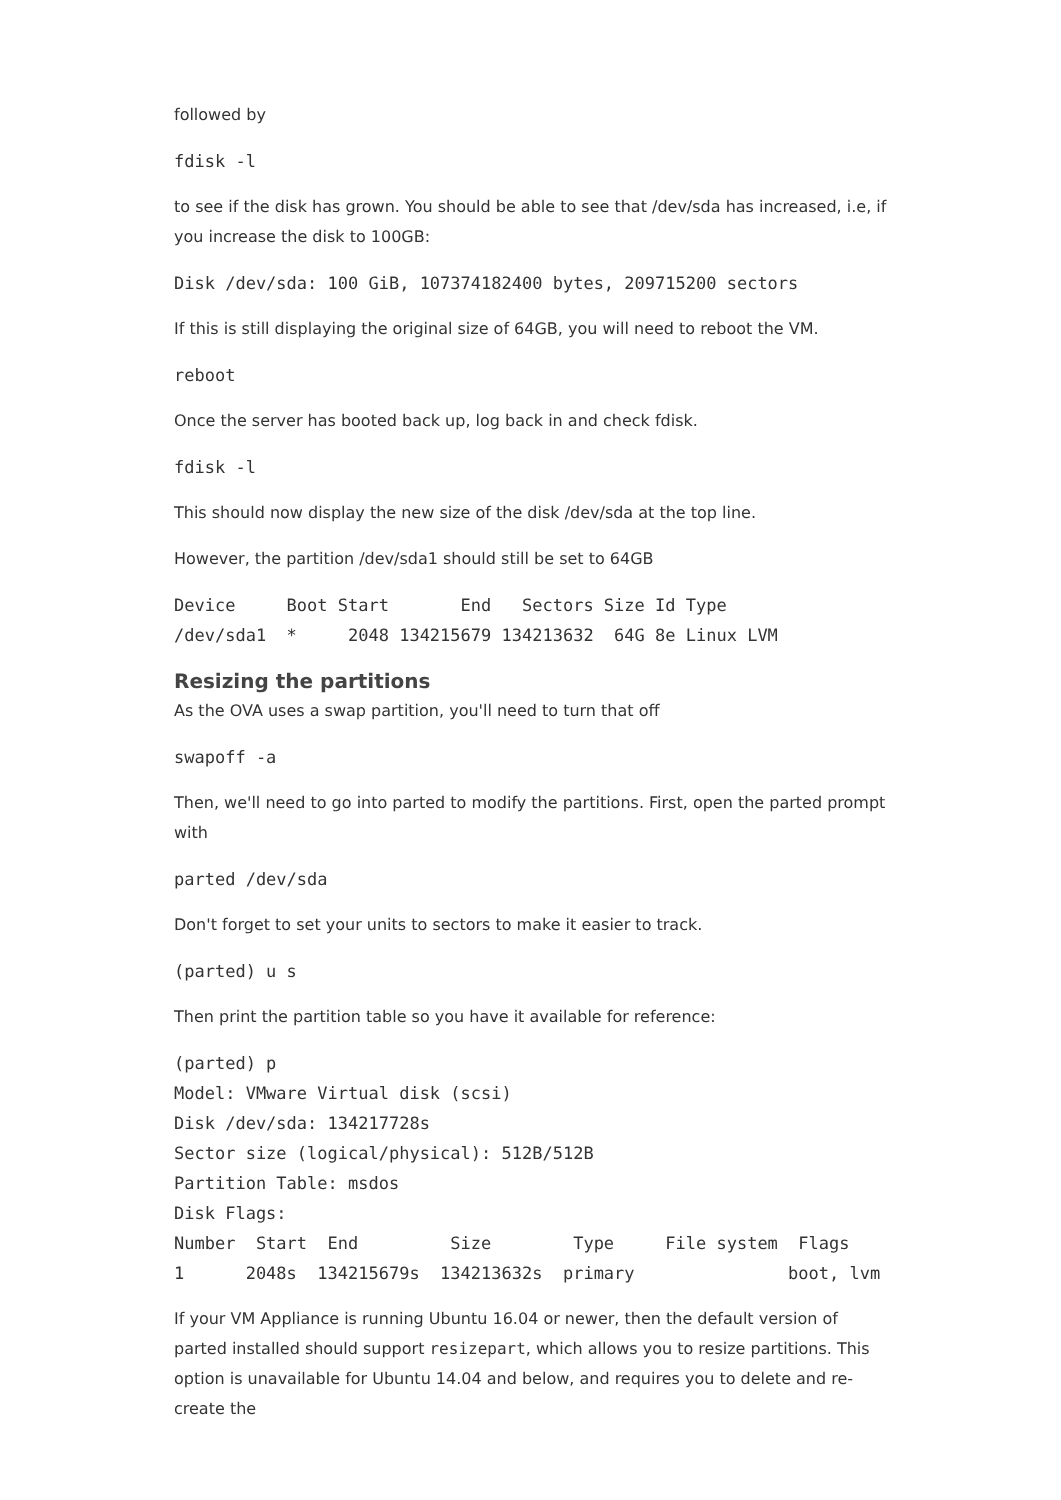followed by
fdisk -l
to see if the disk has grown. You should be able to see that /dev/sda has increased, i.e, if you increase the disk to 100GB:
Disk /dev/sda: 100 GiB, 107374182400 bytes, 209715200 sectors
If this is still displaying the original size of 64GB, you will need to reboot the VM.
reboot
Once the server has booted back up, log back in and check fdisk.
fdisk -l
This should now display the new size of the disk /dev/sda at the top line.
However, the partition /dev/sda1 should still be set to 64GB
Device     Boot Start       End   Sectors Size Id Type
/dev/sda1  *     2048 134215679 134213632  64G 8e Linux LVM
Resizing the partitions
As the OVA uses a swap partition, you'll need to turn that off
swapoff -a
Then, we'll need to go into parted to modify the partitions. First, open the parted prompt with
parted /dev/sda
Don't forget to set your units to sectors to make it easier to track.
(parted) u s
Then print the partition table so you have it available for reference:
(parted) p
Model: VMware Virtual disk (scsi)
Disk /dev/sda: 134217728s
Sector size (logical/physical): 512B/512B
Partition Table: msdos
Disk Flags:
Number  Start  End         Size        Type     File system  Flags
1      2048s  134215679s  134213632s  primary               boot, lvm
If your VM Appliance is running Ubuntu 16.04 or newer, then the default version of parted installed should support resizepart, which allows you to resize partitions. This option is unavailable for Ubuntu 14.04 and below, and requires you to delete and re-create the